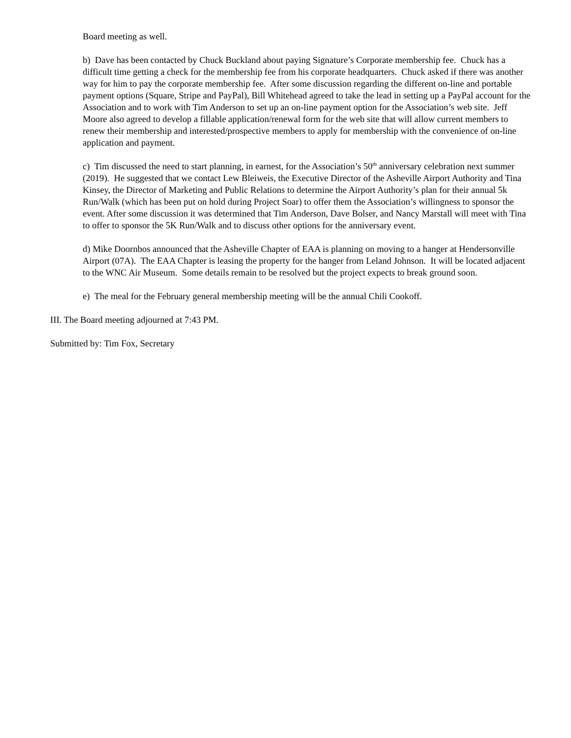Board meeting as well.
b) Dave has been contacted by Chuck Buckland about paying Signature’s Corporate membership fee. Chuck has a difficult time getting a check for the membership fee from his corporate headquarters. Chuck asked if there was another way for him to pay the corporate membership fee. After some discussion regarding the different on-line and portable payment options (Square, Stripe and PayPal), Bill Whitehead agreed to take the lead in setting up a PayPal account for the Association and to work with Tim Anderson to set up an on-line payment option for the Association’s web site. Jeff Moore also agreed to develop a fillable application/renewal form for the web site that will allow current members to renew their membership and interested/prospective members to apply for membership with the convenience of on-line application and payment.
c) Tim discussed the need to start planning, in earnest, for the Association’s 50<sup>th</sup> anniversary celebration next summer (2019). He suggested that we contact Lew Bleiweis, the Executive Director of the Asheville Airport Authority and Tina Kinsey, the Director of Marketing and Public Relations to determine the Airport Authority’s plan for their annual 5k Run/Walk (which has been put on hold during Project Soar) to offer them the Association’s willingness to sponsor the event. After some discussion it was determined that Tim Anderson, Dave Bolser, and Nancy Marstall will meet with Tina to offer to sponsor the 5K Run/Walk and to discuss other options for the anniversary event.
d) Mike Doornbos announced that the Asheville Chapter of EAA is planning on moving to a hanger at Hendersonville Airport (07A). The EAA Chapter is leasing the property for the hanger from Leland Johnson. It will be located adjacent to the WNC Air Museum. Some details remain to be resolved but the project expects to break ground soon.
e) The meal for the February general membership meeting will be the annual Chili Cookoff.
III. The Board meeting adjourned at 7:43 PM.
Submitted by: Tim Fox, Secretary